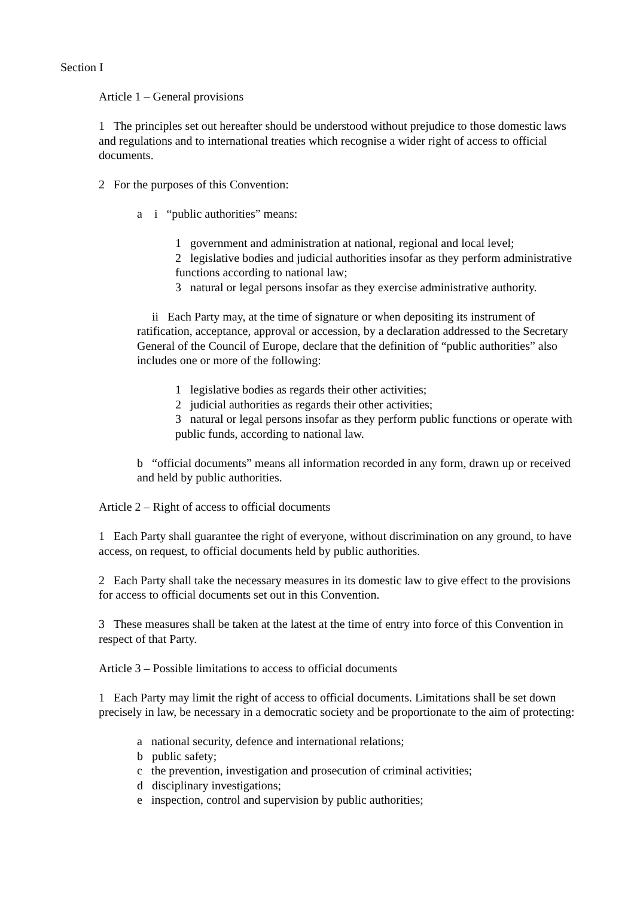Section I
Article 1 – General provisions
1 The principles set out hereafter should be understood without prejudice to those domestic laws and regulations and to international treaties which recognise a wider right of access to official documents.
2 For the purposes of this Convention:
a i “public authorities” means:
1 government and administration at national, regional and local level;
2 legislative bodies and judicial authorities insofar as they perform administrative functions according to national law;
3 natural or legal persons insofar as they exercise administrative authority.
ii Each Party may, at the time of signature or when depositing its instrument of ratification, acceptance, approval or accession, by a declaration addressed to the Secretary General of the Council of Europe, declare that the definition of “public authorities” also includes one or more of the following:
1 legislative bodies as regards their other activities;
2 judicial authorities as regards their other activities;
3 natural or legal persons insofar as they perform public functions or operate with public funds, according to national law.
b “official documents” means all information recorded in any form, drawn up or received and held by public authorities.
Article 2 – Right of access to official documents
1 Each Party shall guarantee the right of everyone, without discrimination on any ground, to have access, on request, to official documents held by public authorities.
2 Each Party shall take the necessary measures in its domestic law to give effect to the provisions for access to official documents set out in this Convention.
3 These measures shall be taken at the latest at the time of entry into force of this Convention in respect of that Party.
Article 3 – Possible limitations to access to official documents
1 Each Party may limit the right of access to official documents. Limitations shall be set down precisely in law, be necessary in a democratic society and be proportionate to the aim of protecting:
a national security, defence and international relations;
b public safety;
c the prevention, investigation and prosecution of criminal activities;
d disciplinary investigations;
e inspection, control and supervision by public authorities;